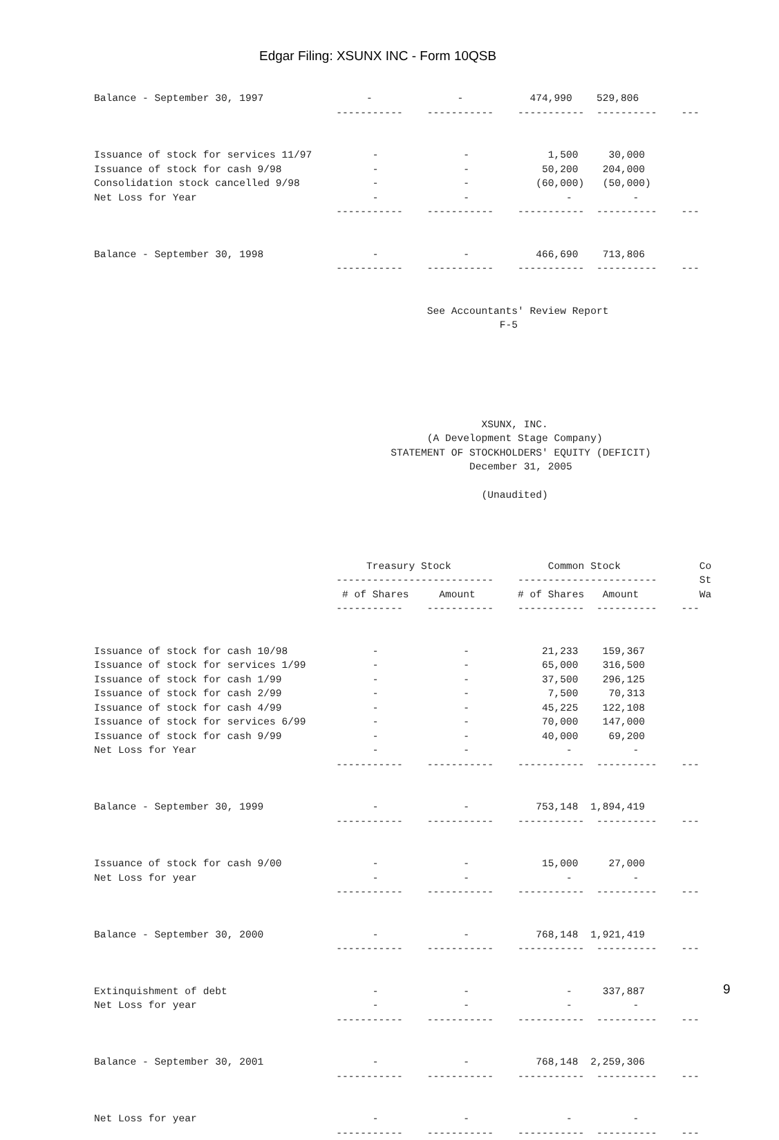Edgar Filing: XSUNX INC - Form 10QSB
Balance - September 30, 1997                 -              -           474,990    529,806
                                        -----------    -----------    -----------  ----------    ---


Issuance of stock for services 11/97          -              -             1,500     30,000
Issuance of stock for cash 9/98               -              -            50,200    204,000
Consolidation stock cancelled 9/98            -              -           (60,000)   (50,000)
Net Loss for Year                             -              -                -          -
                                        -----------    -----------    -----------  ----------    ---


Balance - September 30, 1998                  -              -           466,690    713,806
                                        -----------    -----------    -----------  ----------    ---


                                                       See Accountants' Review Report
                                                                   F-5






                                                                XSUNX, INC.
                                                       (A Development Stage Company)
                                                 STATEMENT OF STOCKHOLDERS' EQUITY (DEFICIT)
                                                              December 31, 2005

                                                                (Unaudited)




                                             Treasury Stock                Common Stock             Co
                                        --------------------------    -----------------------       St
                                         # of Shares     Amount       # of Shares   Amount          Wa
                                        -----------    -----------    -----------  ----------    ---


Issuance of stock for cash 10/98              -              -            21,233    159,367
Issuance of stock for services 1/99           -              -            65,000    316,500
Issuance of stock for cash 1/99               -              -            37,500    296,125
Issuance of stock for cash 2/99               -              -             7,500     70,313
Issuance of stock for cash 4/99               -              -            45,225    122,108
Issuance of stock for services 6/99           -              -            70,000    147,000
Issuance of stock for cash 9/99               -              -            40,000     69,200
Net Loss for Year                             -              -                -          -
                                        -----------    -----------    -----------  ----------    ---


Balance - September 30, 1999                  -              -           753,148  1,894,419
                                        -----------    -----------    -----------  ----------    ---


Issuance of stock for cash 9/00               -              -            15,000     27,000
Net Loss for year                             -              -                -          -
                                        -----------    -----------    -----------  ----------    ---


Balance - September 30, 2000                  -              -           768,148  1,921,419
                                        -----------    -----------    -----------  ----------    ---


Extinquishment of debt                        -              -                -     337,887
Net Loss for year                             -              -                -          -
                                        -----------    -----------    -----------  ----------    ---


Balance - September 30, 2001                  -              -           768,148  2,259,306
                                        -----------    -----------    -----------  ----------    ---


Net Loss for year                             -              -                -          -
                                        -----------    -----------    -----------  ----------    ---
9